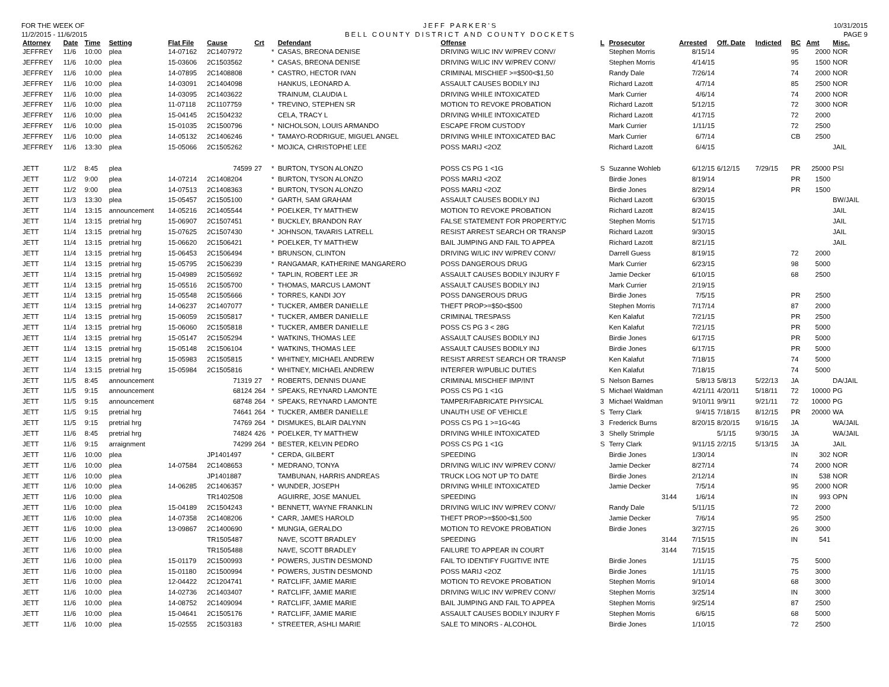FOR THE WEEK OF
11/2/2015 - 11/6/2015
JEFF PARKER'S
BELL COUNTY DISTRICT AND COUNTY DOCKETS
10/31/2015
PAGE 9
| Attorney | Date | Time | Setting | Flat File | Cause | Crt | | Defendant | Offense | L | Prosecutor | Arrested | Off. Date | Indicted | BC | Amt | Misc. |
| --- | --- | --- | --- | --- | --- | --- | --- | --- | --- | --- | --- | --- | --- | --- | --- | --- | --- |
| JEFFREY | 11/6 | 10:00 | plea | 14-07162 | 2C1407972 | | * | CASAS, BREONA DENISE | DRIVING W/LIC INV W/PREV CONV/ | | Stephen Morris | 8/15/14 | | | 95 | 2000 | NOR |
| JEFFREY | 11/6 | 10:00 | plea | 15-03606 | 2C1503562 | | * | CASAS, BREONA DENISE | DRIVING W/LIC INV W/PREV CONV/ | | Stephen Morris | 4/14/15 | | | 95 | 1500 | NOR |
| JEFFREY | 11/6 | 10:00 | plea | 14-07895 | 2C1408808 | | * | CASTRO, HECTOR IVAN | CRIMINAL MISCHIEF >=$500<$1,50 | | Randy Dale | 7/26/14 | | | 74 | 2000 | NOR |
| JEFFREY | 11/6 | 10:00 | plea | 14-03091 | 2C1404098 | | | HANKUS, LEONARD A. | ASSAULT CAUSES BODILY INJ | | Richard Lazott | 4/7/14 | | | 85 | 2500 | NOR |
| JEFFREY | 11/6 | 10:00 | plea | 14-03095 | 2C1403622 | | | TRAINUM, CLAUDIA L | DRIVING WHILE INTOXICATED | | Mark Currier | 4/6/14 | | | 74 | 2000 | NOR |
| JEFFREY | 11/6 | 10:00 | plea | 11-07118 | 2C1107759 | | * | TREVINO, STEPHEN SR | MOTION TO REVOKE PROBATION | | Richard Lazott | 5/12/15 | | | 72 | 3000 | NOR |
| JEFFREY | 11/6 | 10:00 | plea | 15-04145 | 2C1504232 | | | CELA, TRACY L | DRIVING WHILE INTOXICATED | | Richard Lazott | 4/17/15 | | | 72 | 2000 | |
| JEFFREY | 11/6 | 10:00 | plea | 15-01035 | 2C1500796 | | * | NICHOLSON, LOUIS ARMANDO | ESCAPE FROM CUSTODY | | Mark Currier | 1/11/15 | | | 72 | 2500 | |
| JEFFREY | 11/6 | 10:00 | plea | 14-05132 | 2C1406246 | | * | TAMAYO-RODRIGUE, MIGUEL ANGEL | DRIVING WHILE INTOXICATED BAC | | Mark Currier | 6/7/14 | | | CB | 2500 | |
| JEFFREY | 11/6 | 13:30 | plea | 15-05066 | 2C1505262 | | * | MOJICA, CHRISTOPHE LEE | POSS MARIJ <2OZ | | Richard Lazott | 6/4/15 | | | | | JAIL |
| JETT | 11/2 | 8:45 | plea | | 74599 | 27 | * | BURTON, TYSON ALONZO | POSS CS PG 1 <1G | S | Suzanne Wohleb | 6/12/15 | 6/12/15 | 7/29/15 | PR | 25000 | PSI |
| JETT | 11/2 | 9:00 | plea | 14-07214 | 2C1408204 | | * | BURTON, TYSON ALONZO | POSS MARIJ <2OZ | | Birdie Jones | 8/19/14 | | | PR | 1500 | |
| JETT | 11/2 | 9:00 | plea | 14-07513 | 2C1408363 | | * | BURTON, TYSON ALONZO | POSS MARIJ <2OZ | | Birdie Jones | 8/29/14 | | | PR | 1500 | |
| JETT | 11/3 | 13:30 | plea | 15-05457 | 2C1505100 | | * | GARTH, SAM GRAHAM | ASSAULT CAUSES BODILY INJ | | Richard Lazott | 6/30/15 | | | | | BW/JAIL |
| JETT | 11/4 | 13:15 | announcement | 14-05216 | 2C1405544 | | * | POELKER, TY MATTHEW | MOTION TO REVOKE PROBATION | | Richard Lazott | 8/24/15 | | | | | JAIL |
| JETT | 11/4 | 13:15 | pretrial hrg | 15-06907 | 2C1507451 | | * | BUCKLEY, BRANDON RAY | FALSE STATEMENT FOR PROPERTY/C | | Stephen Morris | 5/17/15 | | | | | JAIL |
| JETT | 11/4 | 13:15 | pretrial hrg | 15-07625 | 2C1507430 | | * | JOHNSON, TAVARIS LATRELL | RESIST ARREST SEARCH OR TRANSP | | Richard Lazott | 9/30/15 | | | | | JAIL |
| JETT | 11/4 | 13:15 | pretrial hrg | 15-06620 | 2C1506421 | | * | POELKER, TY MATTHEW | BAIL JUMPING AND FAIL TO APPEA | | Richard Lazott | 8/21/15 | | | | | JAIL |
| JETT | 11/4 | 13:15 | pretrial hrg | 15-06453 | 2C1506494 | | * | BRUNSON, CLINTON | DRIVING W/LIC INV W/PREV CONV/ | | Darrell Guess | 8/19/15 | | | 72 | 2000 | |
| JETT | 11/4 | 13:15 | pretrial hrg | 15-05795 | 2C1506239 | | * | RANGAMAR, KATHERINE MANGARERO | POSS DANGEROUS DRUG | | Mark Currier | 6/23/15 | | | 98 | 5000 | |
| JETT | 11/4 | 13:15 | pretrial hrg | 15-04989 | 2C1505692 | | * | TAPLIN, ROBERT LEE JR | ASSAULT CAUSES BODILY INJURY F | | Jamie Decker | 6/10/15 | | | 68 | 2500 | |
| JETT | 11/4 | 13:15 | pretrial hrg | 15-05516 | 2C1505700 | | * | THOMAS, MARCUS LAMONT | ASSAULT CAUSES BODILY INJ | | Mark Currier | 2/19/15 | | | | | |
| JETT | 11/4 | 13:15 | pretrial hrg | 15-05548 | 2C1505666 | | * | TORRES, KANDI JOY | POSS DANGEROUS DRUG | | Birdie Jones | 7/5/15 | | | PR | 2500 | |
| JETT | 11/4 | 13:15 | pretrial hrg | 14-06237 | 2C1407077 | | * | TUCKER, AMBER DANIELLE | THEFT PROP>=$50<$500 | | Stephen Morris | 7/17/14 | | | 87 | 2000 | |
| JETT | 11/4 | 13:15 | pretrial hrg | 15-06059 | 2C1505817 | | * | TUCKER, AMBER DANIELLE | CRIMINAL TRESPASS | | Ken Kalafut | 7/21/15 | | | PR | 2500 | |
| JETT | 11/4 | 13:15 | pretrial hrg | 15-06060 | 2C1505818 | | * | TUCKER, AMBER DANIELLE | POSS CS PG 3 < 28G | | Ken Kalafut | 7/21/15 | | | PR | 5000 | |
| JETT | 11/4 | 13:15 | pretrial hrg | 15-05147 | 2C1505294 | | * | WATKINS, THOMAS LEE | ASSAULT CAUSES BODILY INJ | | Birdie Jones | 6/17/15 | | | PR | 5000 | |
| JETT | 11/4 | 13:15 | pretrial hrg | 15-05148 | 2C1506104 | | * | WATKINS, THOMAS LEE | ASSAULT CAUSES BODILY INJ | | Birdie Jones | 6/17/15 | | | PR | 5000 | |
| JETT | 11/4 | 13:15 | pretrial hrg | 15-05983 | 2C1505815 | | * | WHITNEY, MICHAEL ANDREW | RESIST ARREST SEARCH OR TRANSP | | Ken Kalafut | 7/18/15 | | | 74 | 5000 | |
| JETT | 11/4 | 13:15 | pretrial hrg | 15-05984 | 2C1505816 | | * | WHITNEY, MICHAEL ANDREW | INTERFER W/PUBLIC DUTIES | | Ken Kalafut | 7/18/15 | | | 74 | 5000 | |
| JETT | 11/5 | 8:45 | announcement | | 71319 | 27 | * | ROBERTS, DENNIS DUANE | CRIMINAL MISCHIEF IMP/INT | S | Nelson Barnes | 5/8/13 | 5/8/13 | 5/22/13 | JA | | DA/JAIL |
| JETT | 11/5 | 9:15 | announcement | | 68124 | 264 | * | SPEAKS, REYNARD LAMONTE | POSS CS PG 1 <1G | S | Michael Waldman | 4/21/11 | 4/20/11 | 5/18/11 | 72 | 10000 | PG |
| JETT | 11/5 | 9:15 | announcement | | 68748 | 264 | * | SPEAKS, REYNARD LAMONTE | TAMPER/FABRICATE PHYSICAL | 3 | Michael Waldman | 9/10/11 | 9/9/11 | 9/21/11 | 72 | 10000 | PG |
| JETT | 11/5 | 9:15 | pretrial hrg | | 74641 | 264 | * | TUCKER, AMBER DANIELLE | UNAUTH USE OF VEHICLE | S | Terry Clark | 9/4/15 | 7/18/15 | 8/12/15 | PR | 20000 | WA |
| JETT | 11/5 | 9:15 | pretrial hrg | | 74769 | 264 | * | DISMUKES, BLAIR DALYNN | POSS CS PG 1 >=1G<4G | 3 | Frederick Burns | 8/20/15 | 8/20/15 | 9/16/15 | JA | | WA/JAIL |
| JETT | 11/6 | 8:45 | pretrial hrg | | 74824 | 426 | * | POELKER, TY MATTHEW | DRIVING WHILE INTOXICATED | 3 | Shelly Strimple | | 5/1/15 | 9/30/15 | JA | | WA/JAIL |
| JETT | 11/6 | 9:15 | arraignment | | 74299 | 264 | * | BESTER, KELVIN PEDRO | POSS CS PG 1 <1G | S | Terry Clark | 9/11/15 | 2/2/15 | 5/13/15 | JA | | JAIL |
| JETT | 11/6 | 10:00 | plea | | JP1401497 | | * | CERDA, GILBERT | SPEEDING | | Birdie Jones | 1/30/14 | | | IN | 302 | NOR |
| JETT | 11/6 | 10:00 | plea | 14-07584 | 2C1408653 | | * | MEDRANO, TONYA | DRIVING W/LIC INV W/PREV CONV/ | | Jamie Decker | 8/27/14 | | | 74 | 2000 | NOR |
| JETT | 11/6 | 10:00 | plea | | JP1401887 | | | TAMBUNAN, HARRIS ANDREAS | TRUCK LOG NOT UP TO DATE | | Birdie Jones | 2/12/14 | | | IN | 538 | NOR |
| JETT | 11/6 | 10:00 | plea | 14-06285 | 2C1406357 | | * | WUNDER, JOSEPH | DRIVING WHILE INTOXICATED | | Jamie Decker | 7/5/14 | | | 95 | 2000 | NOR |
| JETT | 11/6 | 10:00 | plea | | TR1402508 | | | AGUIRRE, JOSE MANUEL | SPEEDING | | 3144 | 1/6/14 | | | IN | 993 | OPN |
| JETT | 11/6 | 10:00 | plea | 15-04189 | 2C1504243 | | * | BENNETT, WAYNE FRANKLIN | DRIVING W/LIC INV W/PREV CONV/ | | Randy Dale | 5/11/15 | | | 72 | 2000 | |
| JETT | 11/6 | 10:00 | plea | 14-07358 | 2C1408206 | | * | CARR, JAMES HAROLD | THEFT PROP>=$500<$1,500 | | Jamie Decker | 7/6/14 | | | 95 | 2500 | |
| JETT | 11/6 | 10:00 | plea | 13-09867 | 2C1400690 | | * | MUNGIA, GERALDO | MOTION TO REVOKE PROBATION | | Birdie Jones | 3/27/15 | | | 26 | 3000 | |
| JETT | 11/6 | 10:00 | plea | | TR1505487 | | | NAVE, SCOTT BRADLEY | SPEEDING | | 3144 | 7/15/15 | | | IN | 541 | |
| JETT | 11/6 | 10:00 | plea | | TR1505488 | | | NAVE, SCOTT BRADLEY | FAILURE TO APPEAR IN COURT | | 3144 | 7/15/15 | | | | | |
| JETT | 11/6 | 10:00 | plea | 15-01179 | 2C1500993 | | * | POWERS, JUSTIN DESMOND | FAIL TO IDENTIFY FUGITIVE INTE | | Birdie Jones | 1/11/15 | | | 75 | 5000 | |
| JETT | 11/6 | 10:00 | plea | 15-01180 | 2C1500994 | | * | POWERS, JUSTIN DESMOND | POSS MARIJ <2OZ | | Birdie Jones | 1/11/15 | | | 75 | 3000 | |
| JETT | 11/6 | 10:00 | plea | 12-04422 | 2C1204741 | | * | RATCLIFF, JAMIE MARIE | MOTION TO REVOKE PROBATION | | Stephen Morris | 9/10/14 | | | 68 | 3000 | |
| JETT | 11/6 | 10:00 | plea | 14-02736 | 2C1403407 | | * | RATCLIFF, JAMIE MARIE | DRIVING W/LIC INV W/PREV CONV/ | | Stephen Morris | 3/25/14 | | | IN | 3000 | |
| JETT | 11/6 | 10:00 | plea | 14-08752 | 2C1409094 | | * | RATCLIFF, JAMIE MARIE | BAIL JUMPING AND FAIL TO APPEA | | Stephen Morris | 9/25/14 | | | 87 | 2500 | |
| JETT | 11/6 | 10:00 | plea | 15-04641 | 2C1505176 | | * | RATCLIFF, JAMIE MARIE | ASSAULT CAUSES BODILY INJURY F | | Stephen Morris | 6/6/15 | | | 68 | 5000 | |
| JETT | 11/6 | 10:00 | plea | 15-02555 | 2C1503183 | | * | STREETER, ASHLI MARIE | SALE TO MINORS - ALCOHOL | | Birdie Jones | 1/10/15 | | | 72 | 2500 | |